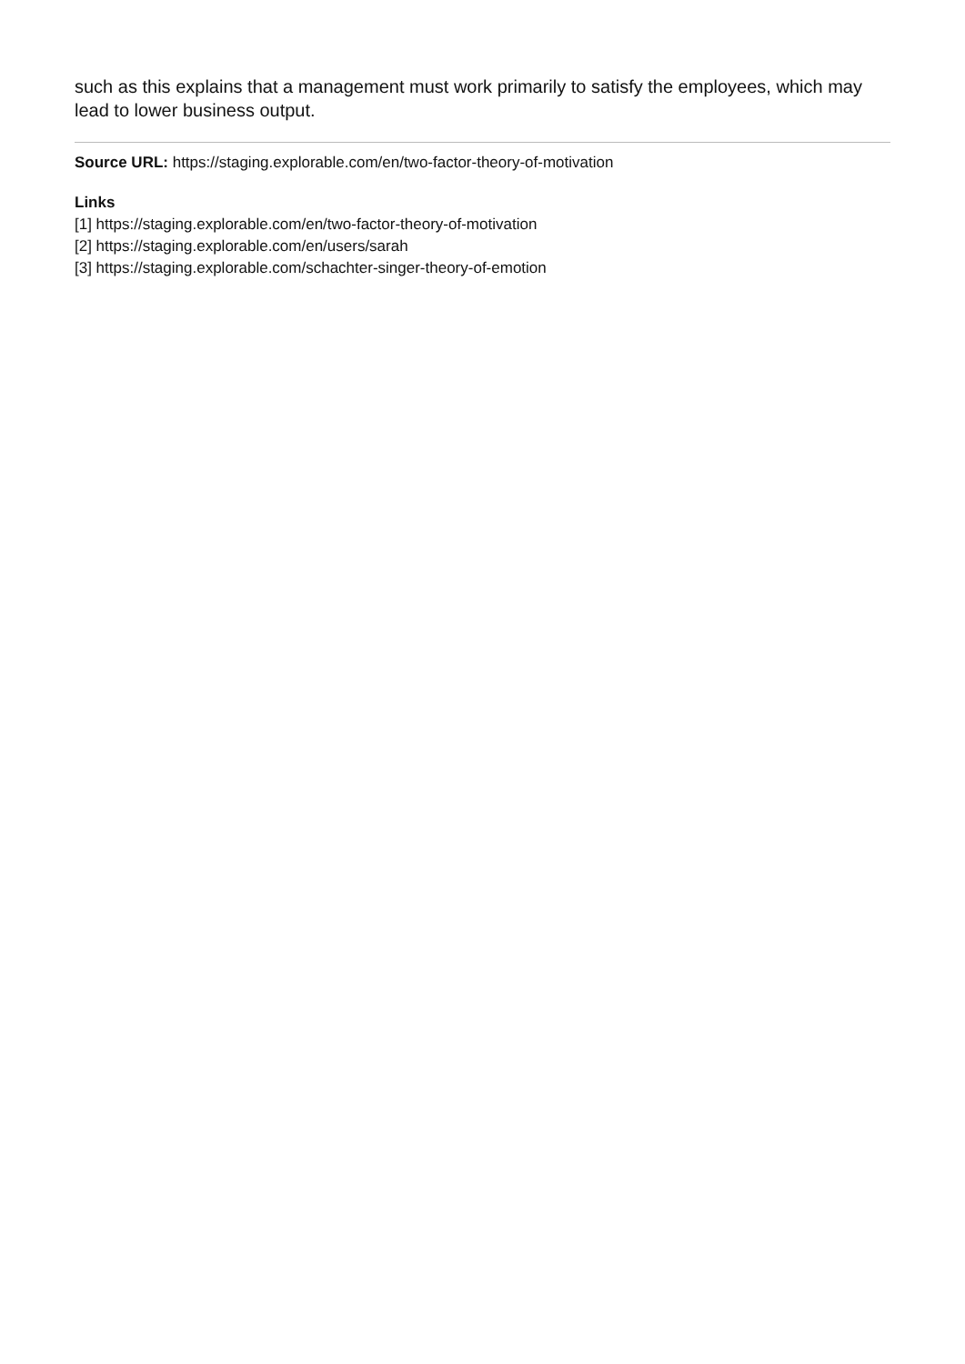such as this explains that a management must work primarily to satisfy the employees, which may lead to lower business output.
Source URL: https://staging.explorable.com/en/two-factor-theory-of-motivation
Links
[1] https://staging.explorable.com/en/two-factor-theory-of-motivation
[2] https://staging.explorable.com/en/users/sarah
[3] https://staging.explorable.com/schachter-singer-theory-of-emotion